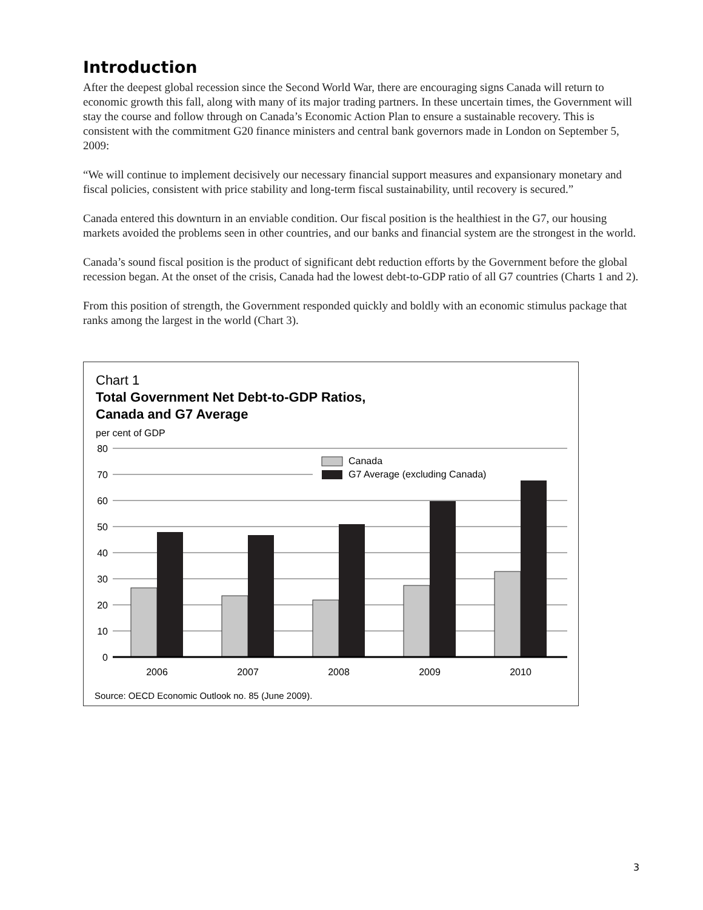Introduction
After the deepest global recession since the Second World War, there are encouraging signs Canada will return to economic growth this fall, along with many of its major trading partners. In these uncertain times, the Government will stay the course and follow through on Canada’s Economic Action Plan to ensure a sustainable recovery. This is consistent with the commitment G20 finance ministers and central bank governors made in London on September 5, 2009:
“We will continue to implement decisively our necessary financial support measures and expansionary monetary and fiscal policies, consistent with price stability and long-term fiscal sustainability, until recovery is secured.”
Canada entered this downturn in an enviable condition. Our fiscal position is the healthiest in the G7, our housing markets avoided the problems seen in other countries, and our banks and financial system are the strongest in the world.
Canada’s sound fiscal position is the product of significant debt reduction efforts by the Government before the global recession began. At the onset of the crisis, Canada had the lowest debt-to-GDP ratio of all G7 countries (Charts 1 and 2).
From this position of strength, the Government responded quickly and boldly with an economic stimulus package that ranks among the largest in the world (Chart 3).
Chart 1
Total Government Net Debt-to-GDP Ratios,
Canada and G7 Average
per cent of GDP
80
70
60
50
40
30
20
10
0
Canada
G7 Average (excluding Canada)
2006
2007
2008
2009
2010
Source: OECD Economic Outlook no. 85 (June 2009).
3